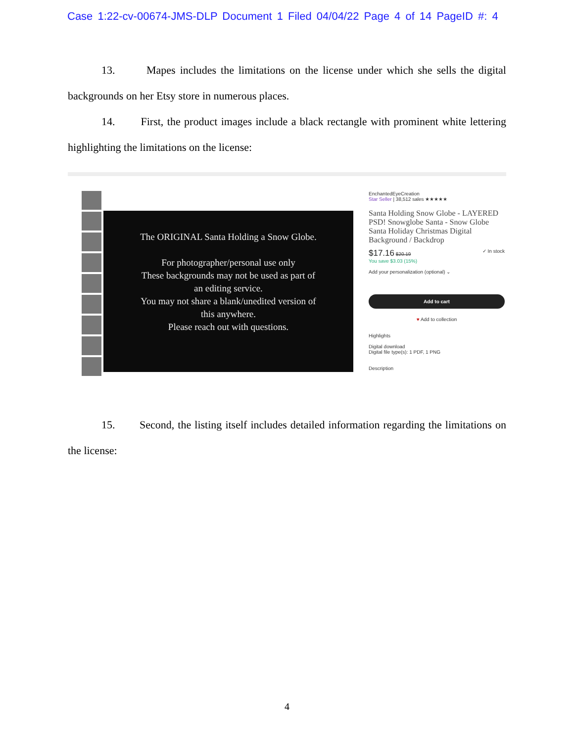Case 1:22-cv-00674-JMS-DLP Document 1 Filed 04/04/22 Page 4 of 14 PageID #: 4
13. Mapes includes the limitations on the license under which she sells the digital backgrounds on her Etsy store in numerous places.
14. First, the product images include a black rectangle with prominent white lettering highlighting the limitations on the license:
The ORIGINAL Santa Holding a Snow Globe.
For photographer/personal use only
These backgrounds may not be used as part of
an editing service.
You may not share a blank/unedited version of
this anywhere.
Please reach out with questions.
EnchantedEyeCreation
Star Seller | 38,512 sales ★★★★★
Santa Holding Snow Globe - LAYERED PSD! Snowglobe Santa - Snow Globe Santa Holiday Christmas Digital Background / Backdrop
$17.16 $20.19 ✓ In stock
You save $3.03 (15%)
Add your personalization (optional) ⌄
Add to cart
♥ Add to collection
Highlights
Digital download
Digital file type(s): 1 PDF, 1 PNG
Description
15. Second, the listing itself includes detailed information regarding the limitations on the license:
4